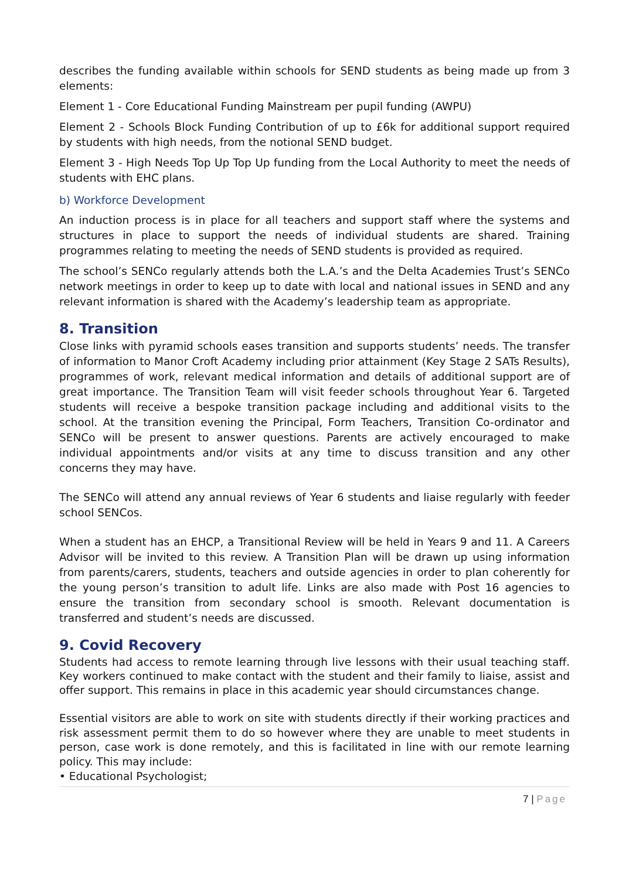describes the funding available within schools for SEND students as being made up from 3 elements:
Element 1 - Core Educational Funding Mainstream per pupil funding (AWPU)
Element 2 - Schools Block Funding Contribution of up to £6k for additional support required by students with high needs, from the notional SEND budget.
Element 3 - High Needs Top Up Top Up funding from the Local Authority to meet the needs of students with EHC plans.
b) Workforce Development
An induction process is in place for all teachers and support staff where the systems and structures in place to support the needs of individual students are shared. Training programmes relating to meeting the needs of SEND students is provided as required.
The school’s SENCo regularly attends both the L.A.’s and the Delta Academies Trust’s SENCo network meetings in order to keep up to date with local and national issues in SEND and any relevant information is shared with the Academy’s leadership team as appropriate.
8. Transition
Close links with pyramid schools eases transition and supports students’ needs. The transfer of information to Manor Croft Academy including prior attainment (Key Stage 2 SATs Results), programmes of work, relevant medical information and details of additional support are of great importance. The Transition Team will visit feeder schools throughout Year 6. Targeted students will receive a bespoke transition package including and additional visits to the school. At the transition evening the Principal, Form Teachers, Transition Co-ordinator and SENCo will be present to answer questions. Parents are actively encouraged to make individual appointments and/or visits at any time to discuss transition and any other concerns they may have.
The SENCo will attend any annual reviews of Year 6 students and liaise regularly with feeder school SENCos.
When a student has an EHCP, a Transitional Review will be held in Years 9 and 11. A Careers Advisor will be invited to this review. A Transition Plan will be drawn up using information from parents/carers, students, teachers and outside agencies in order to plan coherently for the young person’s transition to adult life. Links are also made with Post 16 agencies to ensure the transition from secondary school is smooth. Relevant documentation is transferred and student’s needs are discussed.
9. Covid Recovery
Students had access to remote learning through live lessons with their usual teaching staff. Key workers continued to make contact with the student and their family to liaise, assist and offer support. This remains in place in this academic year should circumstances change.
Essential visitors are able to work on site with students directly if their working practices and risk assessment permit them to do so however where they are unable to meet students in person, case work is done remotely, and this is facilitated in line with our remote learning policy. This may include:
• Educational Psychologist;
7 | Page